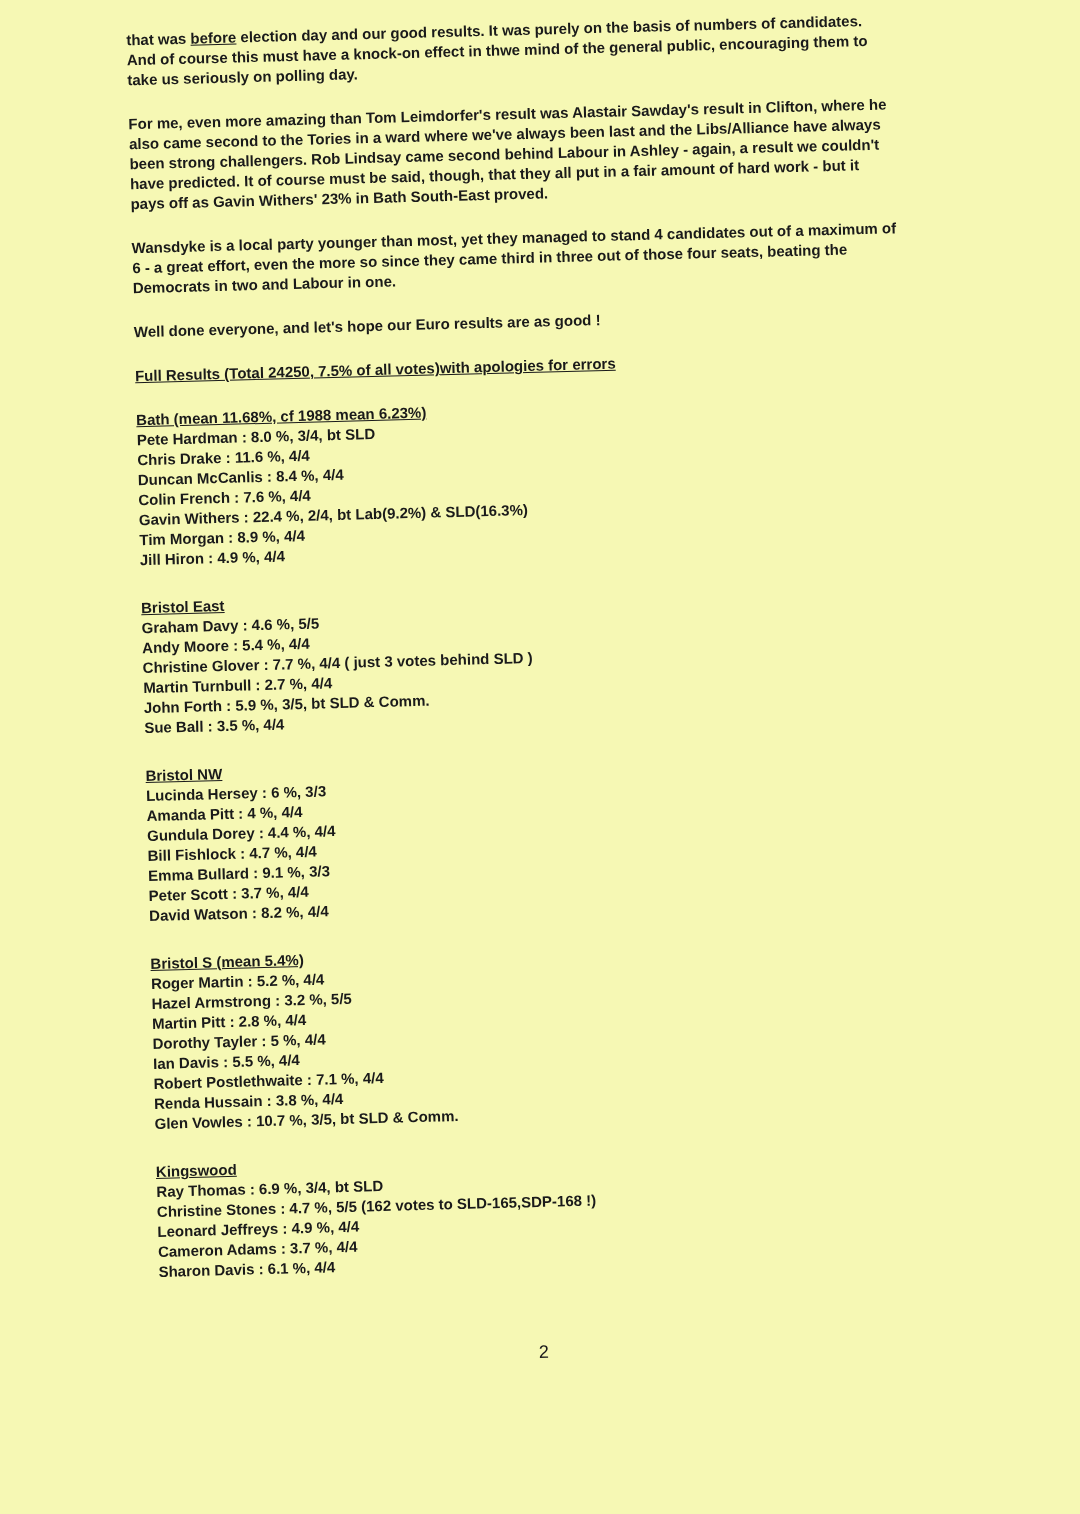that was before election day and our good results. It was purely on the basis of numbers of candidates. And of course this must have a knock-on effect in thwe mind of the general public, encouraging them to take us seriously on polling day.
For me, even more amazing than Tom Leimdorfer's result was Alastair Sawday's result in Clifton, where he also came second to the Tories in a ward where we've always been last and the Libs/Alliance have always been strong challengers. Rob Lindsay came second behind Labour in Ashley - again, a result we couldn't have predicted. It of course must be said, though, that they all put in a fair amount of hard work - but it pays off as Gavin Withers' 23% in Bath South-East proved.
Wansdyke is a local party younger than most, yet they managed to stand 4 candidates out of a maximum of 6 - a great effort, even the more so since they came third in three out of those four seats, beating the Democrats in two and Labour in one.
Well done everyone, and let's hope our Euro results are as good !
Full Results (Total 24250, 7.5% of all votes)with apologies for errors
Bath (mean 11.68%, cf 1988 mean 6.23%)
Pete Hardman : 8.0 %, 3/4, bt SLD
Chris Drake : 11.6 %, 4/4
Duncan McCanlis : 8.4 %, 4/4
Colin French : 7.6 %, 4/4
Gavin Withers : 22.4 %, 2/4, bt Lab(9.2%) & SLD(16.3%)
Tim Morgan : 8.9 %, 4/4
Jill Hiron : 4.9 %, 4/4
Bristol East
Graham Davy : 4.6 %, 5/5
Andy Moore : 5.4 %, 4/4
Christine Glover : 7.7 %, 4/4 ( just 3 votes behind SLD )
Martin Turnbull : 2.7 %, 4/4
John Forth : 5.9 %, 3/5, bt SLD & Comm.
Sue Ball : 3.5 %, 4/4
Bristol NW
Lucinda Hersey : 6 %, 3/3
Amanda Pitt : 4 %, 4/4
Gundula Dorey : 4.4 %, 4/4
Bill Fishlock : 4.7 %, 4/4
Emma Bullard : 9.1 %, 3/3
Peter Scott : 3.7 %, 4/4
David Watson : 8.2 %, 4/4
Bristol S (mean 5.4%)
Roger Martin : 5.2 %, 4/4
Hazel Armstrong : 3.2 %, 5/5
Martin Pitt : 2.8 %, 4/4
Dorothy Tayler : 5 %, 4/4
Ian Davis : 5.5 %, 4/4
Robert Postlethwaite : 7.1 %, 4/4
Renda Hussain : 3.8 %, 4/4
Glen Vowles : 10.7 %, 3/5, bt SLD & Comm.
Kingswood
Ray Thomas : 6.9 %, 3/4, bt SLD
Christine Stones : 4.7 %, 5/5 (162 votes to SLD-165,SDP-168 !)
Leonard Jeffreys : 4.9 %, 4/4
Cameron Adams : 3.7 %, 4/4
Sharon Davis : 6.1 %, 4/4
2